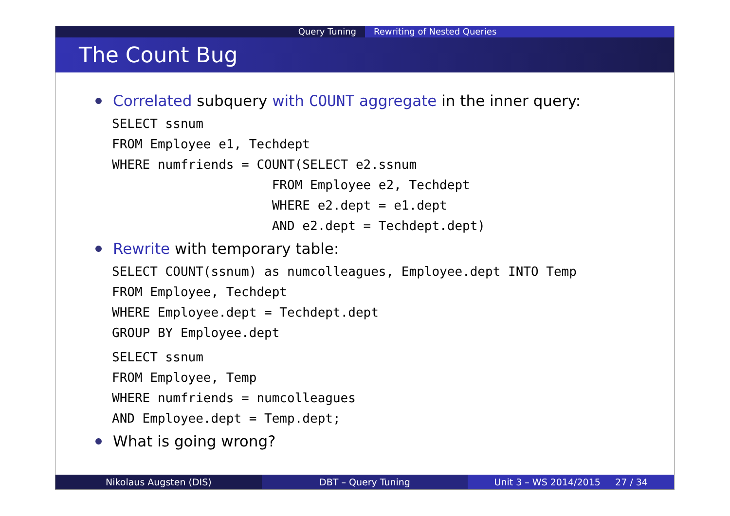Query Tuning Rewriting of Nested Queries
The Count Bug
Correlated subquery with COUNT aggregate in the inner query:
SELECT ssnum
FROM Employee e1, Techdept
WHERE numfriends = COUNT(SELECT e2.ssnum
                     FROM Employee e2, Techdept
                     WHERE e2.dept = e1.dept
                     AND e2.dept = Techdept.dept)
Rewrite with temporary table:
SELECT COUNT(ssnum) as numcolleagues, Employee.dept INTO Temp
FROM Employee, Techdept
WHERE Employee.dept = Techdept.dept
GROUP BY Employee.dept
SELECT ssnum
FROM Employee, Temp
WHERE numfriends = numcolleagues
AND Employee.dept = Temp.dept;
What is going wrong?
Nikolaus Augsten (DIS) DBT – Query Tuning Unit 3 – WS 2014/2015 27 / 34